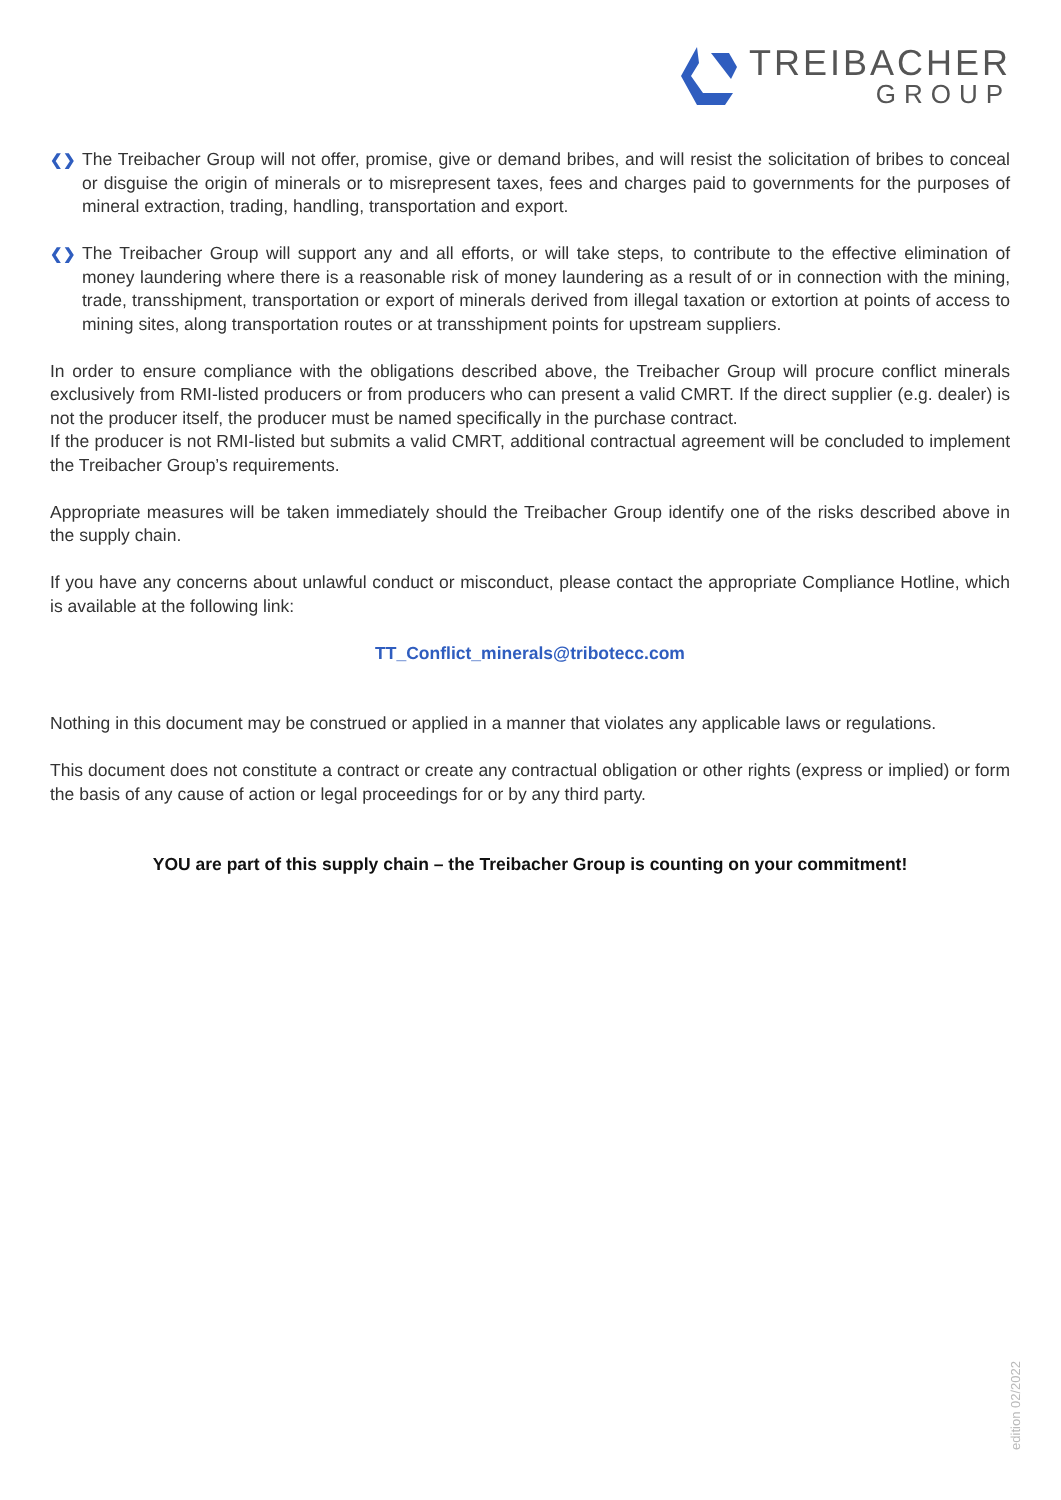TREIBACHER
GROUP
❮❯
The Treibacher Group will not offer, promise, give or demand bribes, and will resist the solicitation of bribes to conceal or disguise the origin of minerals or to misrepresent taxes, fees and charges paid to governments for the purposes of mineral extraction, trading, handling, transportation and export.
❮❯
The Treibacher Group will support any and all efforts, or will take steps, to contribute to the effective elimination of money laundering where there is a reasonable risk of money laundering as a result of or in connection with the mining, trade, transshipment, transportation or export of minerals derived from illegal taxation or extortion at points of access to mining sites, along transportation routes or at transshipment points for upstream suppliers.
In order to ensure compliance with the obligations described above, the Treibacher Group will procure conflict minerals exclusively from RMI-listed producers or from producers who can present a valid CMRT. If the direct supplier (e.g. dealer) is not the producer itself, the producer must be named specifically in the purchase contract.
If the producer is not RMI-listed but submits a valid CMRT, additional contractual agreement will be concluded to implement the Treibacher Group’s requirements.
Appropriate measures will be taken immediately should the Treibacher Group identify one of the risks described above in the supply chain.
If you have any concerns about unlawful conduct or misconduct, please contact the appropriate Compliance Hotline, which is available at the following link:
TT_Conflict_minerals@tribotecc.com
Nothing in this document may be construed or applied in a manner that violates any applicable laws or regulations.
This document does not constitute a contract or create any contractual obligation or other rights (express or implied) or form the basis of any cause of action or legal proceedings for or by any third party.
YOU are part of this supply chain – the Treibacher Group is counting on your commitment!
edition 02/2022